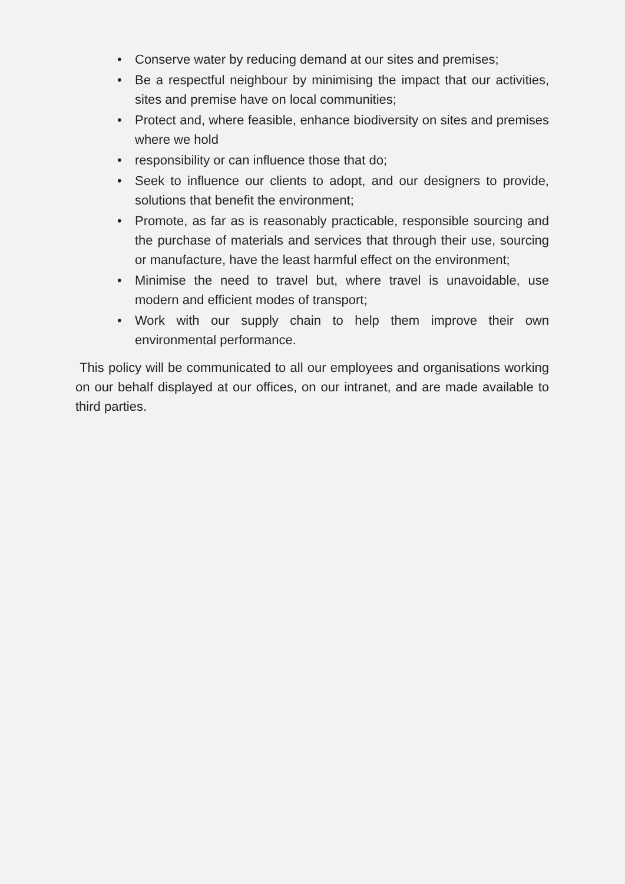• Conserve water by reducing demand at our sites and premises;
• Be a respectful neighbour by minimising the impact that our activities, sites and premise have on local communities;
• Protect and, where feasible, enhance biodiversity on sites and premises where we hold
• responsibility or can influence those that do;
• Seek to influence our clients to adopt, and our designers to provide, solutions that benefit the environment;
• Promote, as far as is reasonably practicable, responsible sourcing and the purchase of materials and services that through their use, sourcing or manufacture, have the least harmful effect on the environment;
• Minimise the need to travel but, where travel is unavoidable, use modern and efficient modes of transport;
• Work with our supply chain to help them improve their own environmental performance.
This policy will be communicated to all our employees and organisations working on our behalf displayed at our offices, on our intranet, and are made available to third parties.